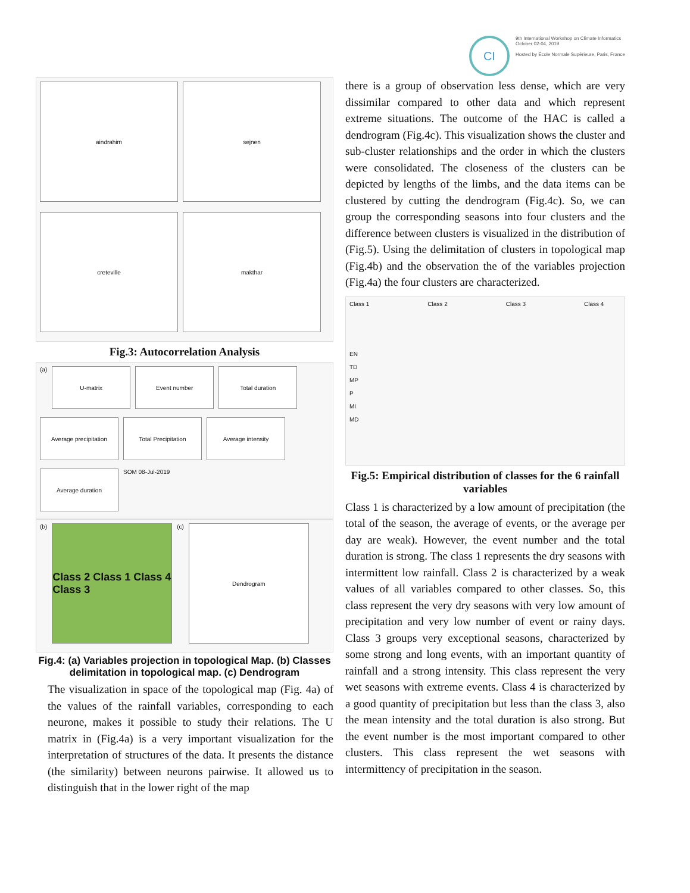aindrahim
sejnen
creteville
makthar
Fig.3: Autocorrelation Analysis
(a)
U-matrix
Event number
Total duration
Average precipitation
Total Precipitation
Average intensity
Average duration
SOM 08-Jul-2019
(b)
Class 2 Class 1 Class 4 Class 3
(c)
Dendrogram
Fig.4: (a) Variables projection in topological Map. (b) Classes delimitation in topological map. (c) Dendrogram
The visualization in space of the topological map (Fig. 4a) of the values of the rainfall variables, corresponding to each neurone, makes it possible to study their relations. The U matrix in (Fig.4a) is a very important visualization for the interpretation of structures of the data. It presents the distance (the similarity) between neurons pairwise. It allowed us to distinguish that in the lower right of the map
CI
9th International Workshop on Climate Informatics
October 02-04, 2019
Hosted by École Normale Supérieure, Paris, France
there is a group of observation less dense, which are very dissimilar compared to other data and which represent extreme situations. The outcome of the HAC is called a dendrogram (Fig.4c). This visualization shows the cluster and sub-cluster relationships and the order in which the clusters were consolidated. The closeness of the clusters can be depicted by lengths of the limbs, and the data items can be clustered by cutting the dendrogram (Fig.4c). So, we can group the corresponding seasons into four clusters and the difference between clusters is visualized in the distribution of (Fig.5). Using the delimitation of clusters in topological map (Fig.4b) and the observation the of the variables projection (Fig.4a) the four clusters are characterized.
Class 1 Class 2 Class 3 Class 4
EN
TD
MP
P
MI
MD
Fig.5: Empirical distribution of classes for the 6 rainfall variables
Class 1 is characterized by a low amount of precipitation (the total of the season, the average of events, or the average per day are weak). However, the event number and the total duration is strong. The class 1 represents the dry seasons with intermittent low rainfall. Class 2 is characterized by a weak values of all variables compared to other classes. So, this class represent the very dry seasons with very low amount of precipitation and very low number of event or rainy days. Class 3 groups very exceptional seasons, characterized by some strong and long events, with an important quantity of rainfall and a strong intensity. This class represent the very wet seasons with extreme events. Class 4 is characterized by a good quantity of precipitation but less than the class 3, also the mean intensity and the total duration is also strong. But the event number is the most important compared to other clusters. This class represent the wet seasons with intermittency of precipitation in the season.